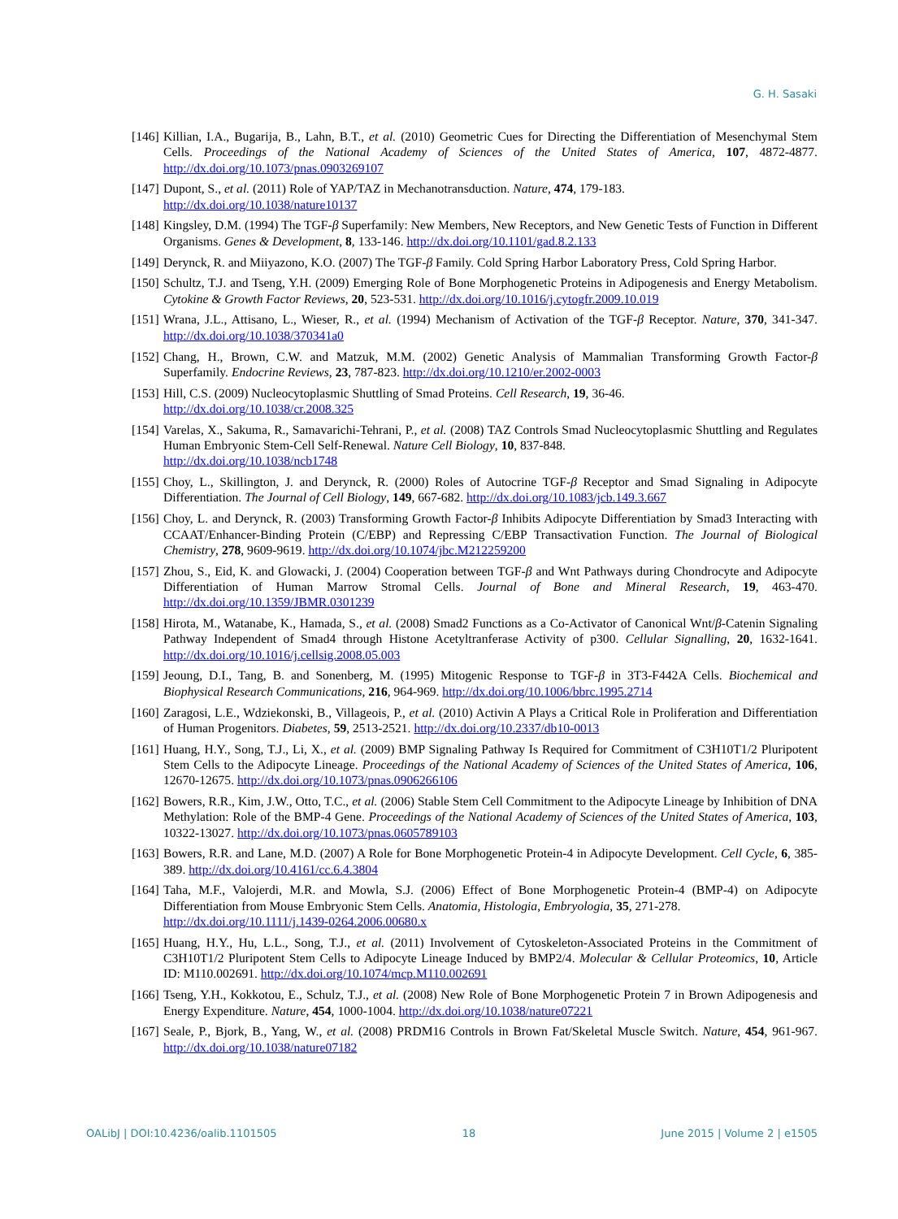G. H. Sasaki
[146] Killian, I.A., Bugarija, B., Lahn, B.T., et al. (2010) Geometric Cues for Directing the Differentiation of Mesenchymal Stem Cells. Proceedings of the National Academy of Sciences of the United States of America, 107, 4872-4877. http://dx.doi.org/10.1073/pnas.0903269107
[147] Dupont, S., et al. (2011) Role of YAP/TAZ in Mechanotransduction. Nature, 474, 179-183.
http://dx.doi.org/10.1038/nature10137
[148] Kingsley, D.M. (1994) The TGF-β Superfamily: New Members, New Receptors, and New Genetic Tests of Function in Different Organisms. Genes & Development, 8, 133-146. http://dx.doi.org/10.1101/gad.8.2.133
[149] Derynck, R. and Miiyazono, K.O. (2007) The TGF-β Family. Cold Spring Harbor Laboratory Press, Cold Spring Harbor.
[150] Schultz, T.J. and Tseng, Y.H. (2009) Emerging Role of Bone Morphogenetic Proteins in Adipogenesis and Energy Metabolism. Cytokine & Growth Factor Reviews, 20, 523-531. http://dx.doi.org/10.1016/j.cytogfr.2009.10.019
[151] Wrana, J.L., Attisano, L., Wieser, R., et al. (1994) Mechanism of Activation of the TGF-β Receptor. Nature, 370, 341-347. http://dx.doi.org/10.1038/370341a0
[152] Chang, H., Brown, C.W. and Matzuk, M.M. (2002) Genetic Analysis of Mammalian Transforming Growth Factor-β Superfamily. Endocrine Reviews, 23, 787-823. http://dx.doi.org/10.1210/er.2002-0003
[153] Hill, C.S. (2009) Nucleocytoplasmic Shuttling of Smad Proteins. Cell Research, 19, 36-46.
http://dx.doi.org/10.1038/cr.2008.325
[154] Varelas, X., Sakuma, R., Samavarichi-Tehrani, P., et al. (2008) TAZ Controls Smad Nucleocytoplasmic Shuttling and Regulates Human Embryonic Stem-Cell Self-Renewal. Nature Cell Biology, 10, 837-848.
http://dx.doi.org/10.1038/ncb1748
[155] Choy, L., Skillington, J. and Derynck, R. (2000) Roles of Autocrine TGF-β Receptor and Smad Signaling in Adipocyte Differentiation. The Journal of Cell Biology, 149, 667-682. http://dx.doi.org/10.1083/jcb.149.3.667
[156] Choy, L. and Derynck, R. (2003) Transforming Growth Factor-β Inhibits Adipocyte Differentiation by Smad3 Interacting with CCAAT/Enhancer-Binding Protein (C/EBP) and Repressing C/EBP Transactivation Function. The Journal of Biological Chemistry, 278, 9609-9619. http://dx.doi.org/10.1074/jbc.M212259200
[157] Zhou, S., Eid, K. and Glowacki, J. (2004) Cooperation between TGF-β and Wnt Pathways during Chondrocyte and Adipocyte Differentiation of Human Marrow Stromal Cells. Journal of Bone and Mineral Research, 19, 463-470. http://dx.doi.org/10.1359/JBMR.0301239
[158] Hirota, M., Watanabe, K., Hamada, S., et al. (2008) Smad2 Functions as a Co-Activator of Canonical Wnt/β-Catenin Signaling Pathway Independent of Smad4 through Histone Acetyltranferase Activity of p300. Cellular Signalling, 20, 1632-1641. http://dx.doi.org/10.1016/j.cellsig.2008.05.003
[159] Jeoung, D.I., Tang, B. and Sonenberg, M. (1995) Mitogenic Response to TGF-β in 3T3-F442A Cells. Biochemical and Biophysical Research Communications, 216, 964-969. http://dx.doi.org/10.1006/bbrc.1995.2714
[160] Zaragosi, L.E., Wdziekonski, B., Villageois, P., et al. (2010) Activin A Plays a Critical Role in Proliferation and Differentiation of Human Progenitors. Diabetes, 59, 2513-2521. http://dx.doi.org/10.2337/db10-0013
[161] Huang, H.Y., Song, T.J., Li, X., et al. (2009) BMP Signaling Pathway Is Required for Commitment of C3H10T1/2 Pluripotent Stem Cells to the Adipocyte Lineage. Proceedings of the National Academy of Sciences of the United States of America, 106, 12670-12675. http://dx.doi.org/10.1073/pnas.0906266106
[162] Bowers, R.R., Kim, J.W., Otto, T.C., et al. (2006) Stable Stem Cell Commitment to the Adipocyte Lineage by Inhibition of DNA Methylation: Role of the BMP-4 Gene. Proceedings of the National Academy of Sciences of the United States of America, 103, 10322-13027. http://dx.doi.org/10.1073/pnas.0605789103
[163] Bowers, R.R. and Lane, M.D. (2007) A Role for Bone Morphogenetic Protein-4 in Adipocyte Development. Cell Cycle, 6, 385-389. http://dx.doi.org/10.4161/cc.6.4.3804
[164] Taha, M.F., Valojerdi, M.R. and Mowla, S.J. (2006) Effect of Bone Morphogenetic Protein-4 (BMP-4) on Adipocyte Differentiation from Mouse Embryonic Stem Cells. Anatomia, Histologia, Embryologia, 35, 271-278.
http://dx.doi.org/10.1111/j.1439-0264.2006.00680.x
[165] Huang, H.Y., Hu, L.L., Song, T.J., et al. (2011) Involvement of Cytoskeleton-Associated Proteins in the Commitment of C3H10T1/2 Pluripotent Stem Cells to Adipocyte Lineage Induced by BMP2/4. Molecular & Cellular Proteomics, 10, Article ID: M110.002691. http://dx.doi.org/10.1074/mcp.M110.002691
[166] Tseng, Y.H., Kokkotou, E., Schulz, T.J., et al. (2008) New Role of Bone Morphogenetic Protein 7 in Brown Adipogenesis and Energy Expenditure. Nature, 454, 1000-1004. http://dx.doi.org/10.1038/nature07221
[167] Seale, P., Bjork, B., Yang, W., et al. (2008) PRDM16 Controls in Brown Fat/Skeletal Muscle Switch. Nature, 454, 961-967. http://dx.doi.org/10.1038/nature07182
OALibJ | DOI:10.4236/oalib.1101505 18 June 2015 | Volume 2 | e1505